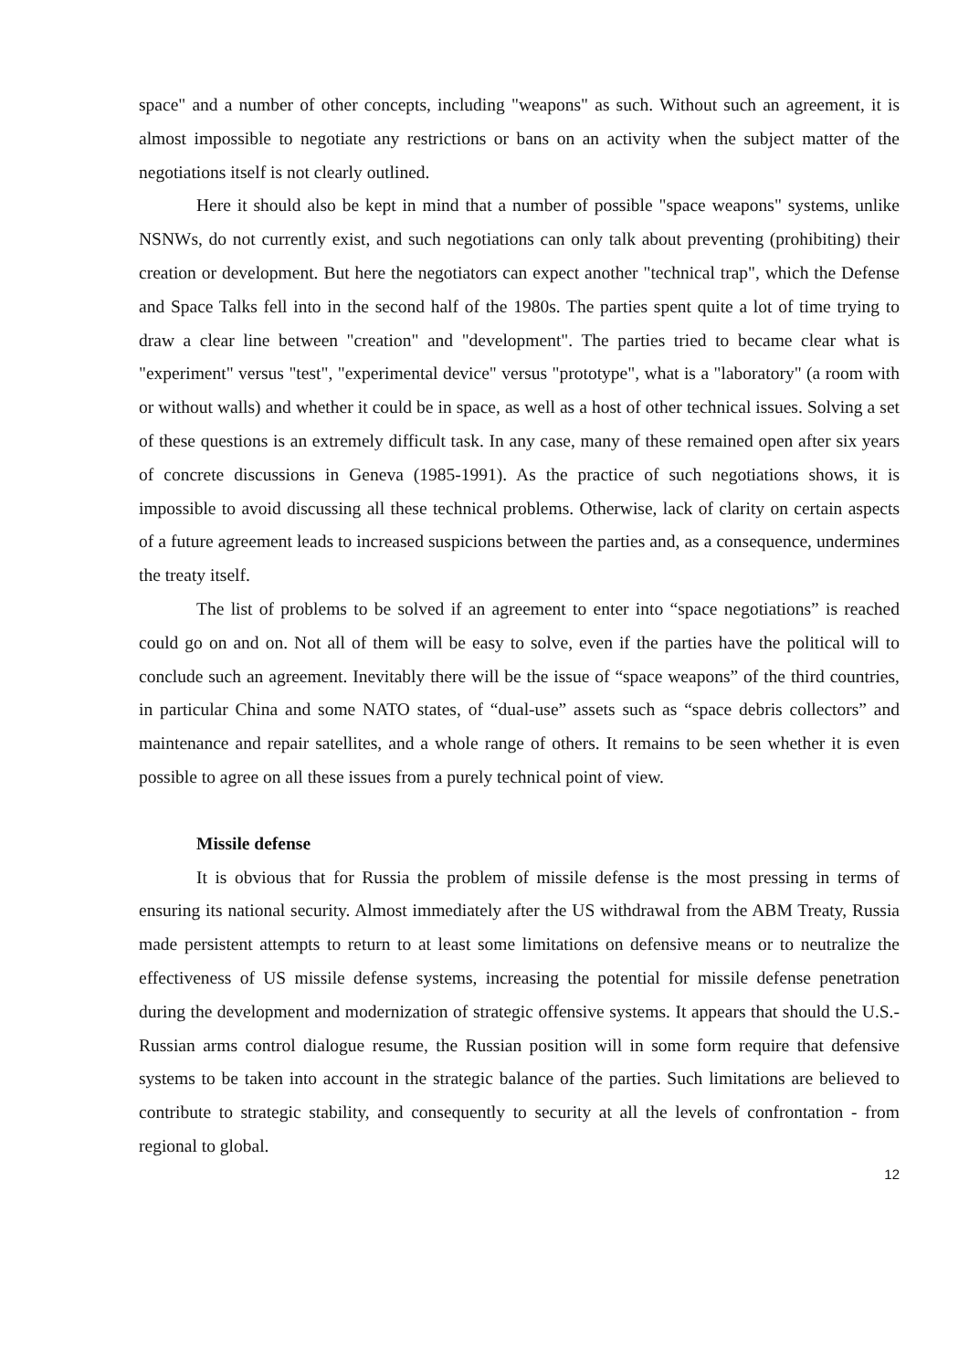space" and a number of other concepts, including "weapons" as such. Without such an agreement, it is almost impossible to negotiate any restrictions or bans on an activity when the subject matter of the negotiations itself is not clearly outlined.
Here it should also be kept in mind that a number of possible "space weapons" systems, unlike NSNWs, do not currently exist, and such negotiations can only talk about preventing (prohibiting) their creation or development. But here the negotiators can expect another "technical trap", which the Defense and Space Talks fell into in the second half of the 1980s. The parties spent quite a lot of time trying to draw a clear line between "creation" and "development". The parties tried to became clear what is "experiment" versus "test", "experimental device" versus "prototype", what is a "laboratory" (a room with or without walls) and whether it could be in space, as well as a host of other technical issues. Solving a set of these questions is an extremely difficult task. In any case, many of these remained open after six years of concrete discussions in Geneva (1985-1991). As the practice of such negotiations shows, it is impossible to avoid discussing all these technical problems. Otherwise, lack of clarity on certain aspects of a future agreement leads to increased suspicions between the parties and, as a consequence, undermines the treaty itself.
The list of problems to be solved if an agreement to enter into “space negotiations” is reached could go on and on. Not all of them will be easy to solve, even if the parties have the political will to conclude such an agreement. Inevitably there will be the issue of “space weapons” of the third countries, in particular China and some NATO states, of “dual-use” assets such as “space debris collectors” and maintenance and repair satellites, and a whole range of others. It remains to be seen whether it is even possible to agree on all these issues from a purely technical point of view.
Missile defense
It is obvious that for Russia the problem of missile defense is the most pressing in terms of ensuring its national security. Almost immediately after the US withdrawal from the ABM Treaty, Russia made persistent attempts to return to at least some limitations on defensive means or to neutralize the effectiveness of US missile defense systems, increasing the potential for missile defense penetration during the development and modernization of strategic offensive systems. It appears that should the U.S.-Russian arms control dialogue resume, the Russian position will in some form require that defensive systems to be taken into account in the strategic balance of the parties. Such limitations are believed to contribute to strategic stability, and consequently to security at all the levels of confrontation - from regional to global.
12